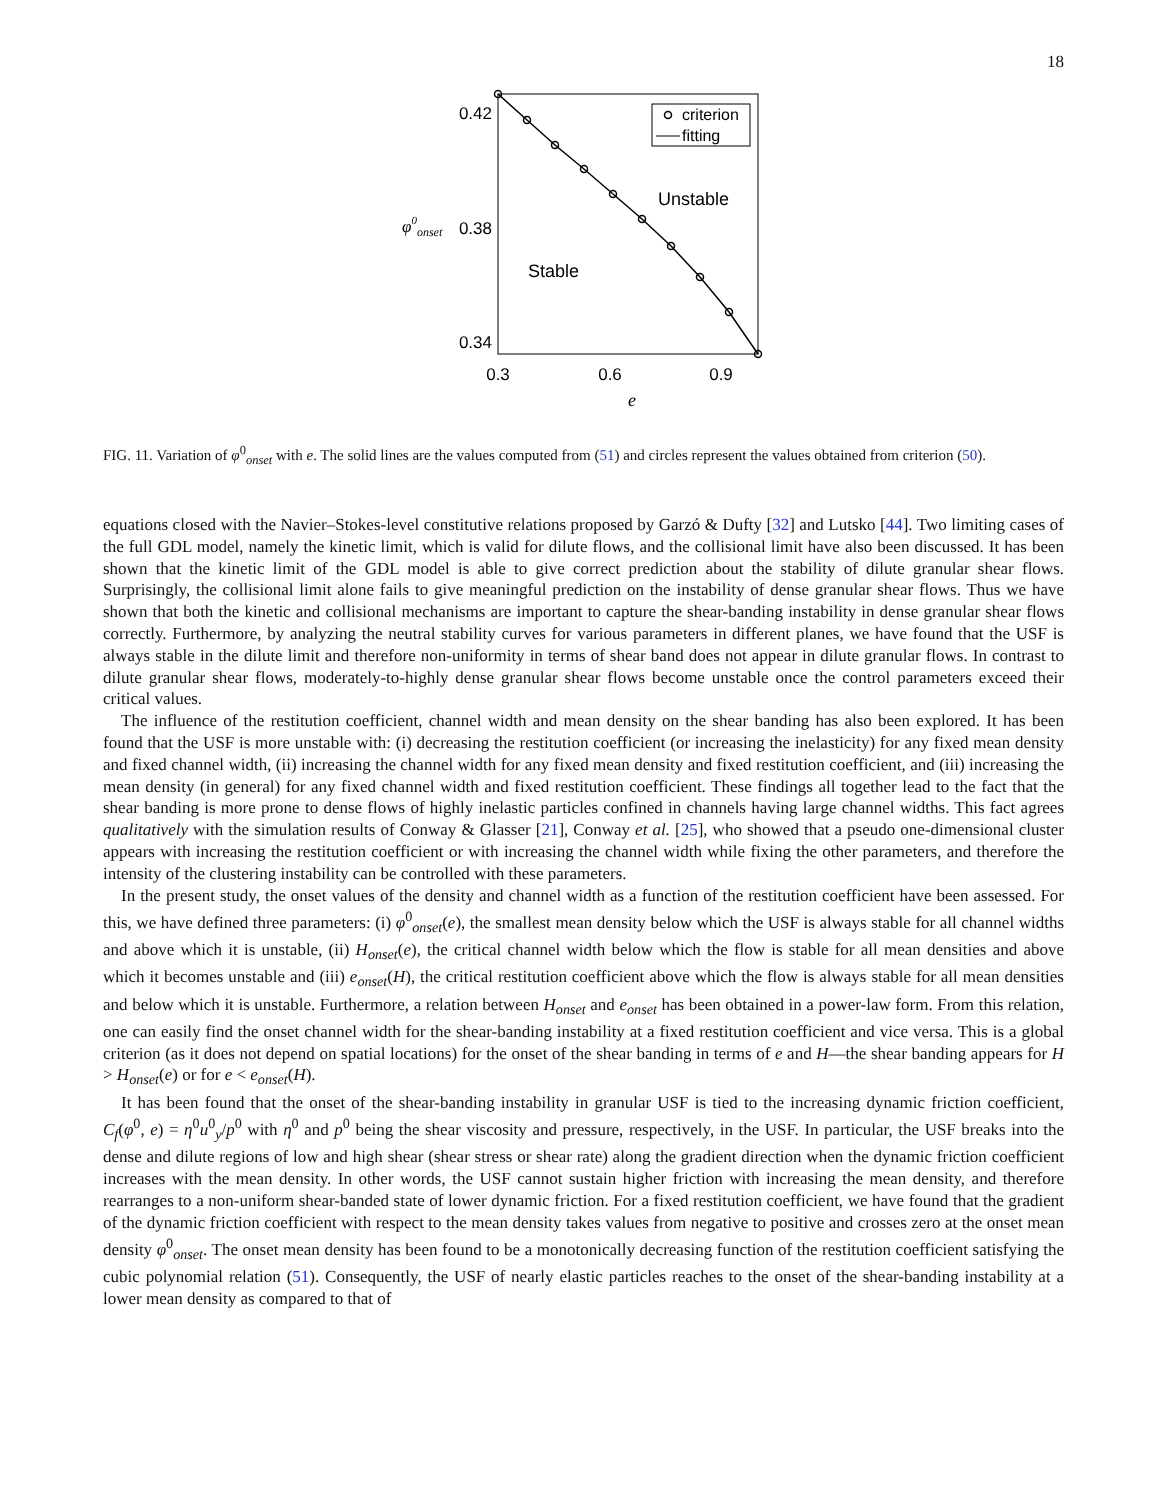18
0.42
0.38
0.34
φ0onset
0.3
0.6
0.9
e
criterion
fitting
Unstable
Stable
FIG. 11. Variation of φ<sup>0</sup><sub>onset</sub> with e. The solid lines are the values computed from (51) and circles represent the values obtained from criterion (50).
equations closed with the Navier–Stokes-level constitutive relations proposed by Garzó & Dufty [32] and Lutsko [44]. Two limiting cases of the full GDL model, namely the kinetic limit, which is valid for dilute flows, and the collisional limit have also been discussed. It has been shown that the kinetic limit of the GDL model is able to give correct prediction about the stability of dilute granular shear flows. Surprisingly, the collisional limit alone fails to give meaningful prediction on the instability of dense granular shear flows. Thus we have shown that both the kinetic and collisional mechanisms are important to capture the shear-banding instability in dense granular shear flows correctly. Furthermore, by analyzing the neutral stability curves for various parameters in different planes, we have found that the USF is always stable in the dilute limit and therefore non-uniformity in terms of shear band does not appear in dilute granular flows. In contrast to dilute granular shear flows, moderately-to-highly dense granular shear flows become unstable once the control parameters exceed their critical values.
The influence of the restitution coefficient, channel width and mean density on the shear banding has also been explored. It has been found that the USF is more unstable with: (i) decreasing the restitution coefficient (or increasing the inelasticity) for any fixed mean density and fixed channel width, (ii) increasing the channel width for any fixed mean density and fixed restitution coefficient, and (iii) increasing the mean density (in general) for any fixed channel width and fixed restitution coefficient. These findings all together lead to the fact that the shear banding is more prone to dense flows of highly inelastic particles confined in channels having large channel widths. This fact agrees qualitatively with the simulation results of Conway & Glasser [21], Conway et al. [25], who showed that a pseudo one-dimensional cluster appears with increasing the restitution coefficient or with increasing the channel width while fixing the other parameters, and therefore the intensity of the clustering instability can be controlled with these parameters.
In the present study, the onset values of the density and channel width as a function of the restitution coefficient have been assessed. For this, we have defined three parameters: (i) φ<sup>0</sup><sub>onset</sub>(e), the smallest mean density below which the USF is always stable for all channel widths and above which it is unstable, (ii) H<sub>onset</sub>(e), the critical channel width below which the flow is stable for all mean densities and above which it becomes unstable and (iii) e<sub>onset</sub>(H), the critical restitution coefficient above which the flow is always stable for all mean densities and below which it is unstable. Furthermore, a relation between H<sub>onset</sub> and e<sub>onset</sub> has been obtained in a power-law form. From this relation, one can easily find the onset channel width for the shear-banding instability at a fixed restitution coefficient and vice versa. This is a global criterion (as it does not depend on spatial locations) for the onset of the shear banding in terms of e and H—the shear banding appears for H > H<sub>onset</sub>(e) or for e < e<sub>onset</sub>(H).
It has been found that the onset of the shear-banding instability in granular USF is tied to the increasing dynamic friction coefficient, C<sub>f</sub>(φ<sup>0</sup>, e) = η<sup>0</sup>u<sup>0</sup><sub>y</sub>/p<sup>0</sup> with η<sup>0</sup> and p<sup>0</sup> being the shear viscosity and pressure, respectively, in the USF. In particular, the USF breaks into the dense and dilute regions of low and high shear (shear stress or shear rate) along the gradient direction when the dynamic friction coefficient increases with the mean density. In other words, the USF cannot sustain higher friction with increasing the mean density, and therefore rearranges to a non-uniform shear-banded state of lower dynamic friction. For a fixed restitution coefficient, we have found that the gradient of the dynamic friction coefficient with respect to the mean density takes values from negative to positive and crosses zero at the onset mean density φ<sup>0</sup><sub>onset</sub>. The onset mean density has been found to be a monotonically decreasing function of the restitution coefficient satisfying the cubic polynomial relation (51). Consequently, the USF of nearly elastic particles reaches to the onset of the shear-banding instability at a lower mean density as compared to that of